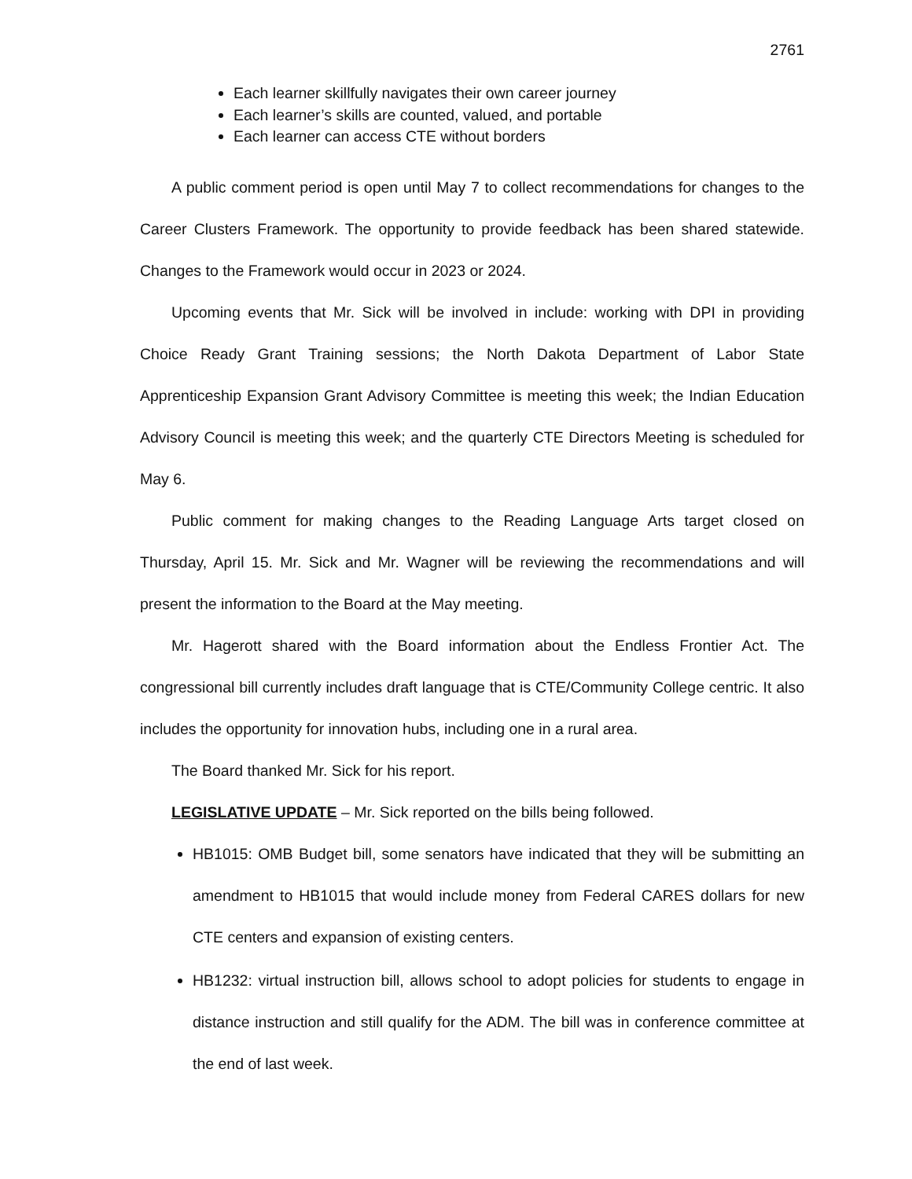2761
Each learner skillfully navigates their own career journey
Each learner’s skills are counted, valued, and portable
Each learner can access CTE without borders
A public comment period is open until May 7 to collect recommendations for changes to the Career Clusters Framework. The opportunity to provide feedback has been shared statewide. Changes to the Framework would occur in 2023 or 2024.
Upcoming events that Mr. Sick will be involved in include: working with DPI in providing Choice Ready Grant Training sessions; the North Dakota Department of Labor State Apprenticeship Expansion Grant Advisory Committee is meeting this week; the Indian Education Advisory Council is meeting this week; and the quarterly CTE Directors Meeting is scheduled for May 6.
Public comment for making changes to the Reading Language Arts target closed on Thursday, April 15. Mr. Sick and Mr. Wagner will be reviewing the recommendations and will present the information to the Board at the May meeting.
Mr. Hagerott shared with the Board information about the Endless Frontier Act. The congressional bill currently includes draft language that is CTE/Community College centric. It also includes the opportunity for innovation hubs, including one in a rural area.
The Board thanked Mr. Sick for his report.
LEGISLATIVE UPDATE – Mr. Sick reported on the bills being followed.
HB1015: OMB Budget bill, some senators have indicated that they will be submitting an amendment to HB1015 that would include money from Federal CARES dollars for new CTE centers and expansion of existing centers.
HB1232: virtual instruction bill, allows school to adopt policies for students to engage in distance instruction and still qualify for the ADM. The bill was in conference committee at the end of last week.